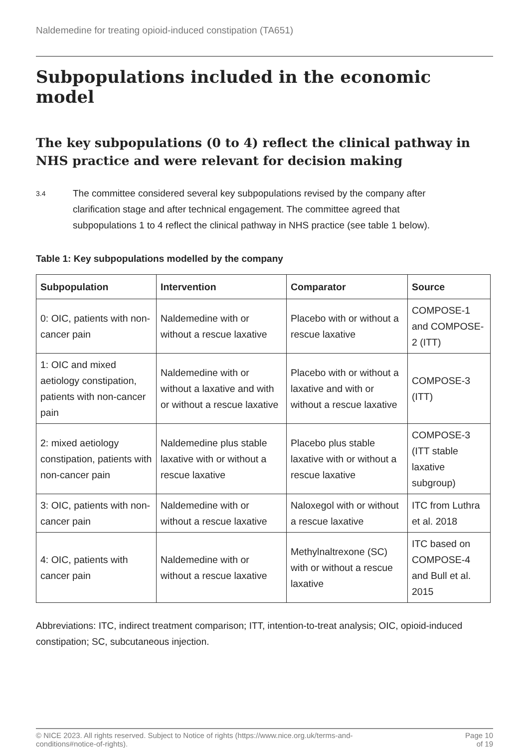Naldemedine for treating opioid-induced constipation (TA651)
Subpopulations included in the economic model
The key subpopulations (0 to 4) reflect the clinical pathway in NHS practice and were relevant for decision making
3.4
The committee considered several key subpopulations revised by the company after clarification stage and after technical engagement. The committee agreed that subpopulations 1 to 4 reflect the clinical pathway in NHS practice (see table 1 below).
Table 1: Key subpopulations modelled by the company
| Subpopulation | Intervention | Comparator | Source |
| --- | --- | --- | --- |
| 0: OIC, patients with non-cancer pain | Naldemedine with or without a rescue laxative | Placebo with or without a rescue laxative | COMPOSE-1 and COMPOSE-2 (ITT) |
| 1: OIC and mixed aetiology constipation, patients with non-cancer pain | Naldemedine with or without a laxative and with or without a rescue laxative | Placebo with or without a laxative and with or without a rescue laxative | COMPOSE-3 (ITT) |
| 2: mixed aetiology constipation, patients with non-cancer pain | Naldemedine plus stable laxative with or without a rescue laxative | Placebo plus stable laxative with or without a rescue laxative | COMPOSE-3 (ITT stable laxative subgroup) |
| 3: OIC, patients with non-cancer pain | Naldemedine with or without a rescue laxative | Naloxegol with or without a rescue laxative | ITC from Luthra et al. 2018 |
| 4: OIC, patients with cancer pain | Naldemedine with or without a rescue laxative | Methylnaltrexone (SC) with or without a rescue laxative | ITC based on COMPOSE-4 and Bull et al. 2015 |
Abbreviations: ITC, indirect treatment comparison; ITT, intention-to-treat analysis; OIC, opioid-induced constipation; SC, subcutaneous injection.
© NICE 2023. All rights reserved. Subject to Notice of rights (https://www.nice.org.uk/terms-and-
conditions#notice-of-rights).
Page 10
of 19